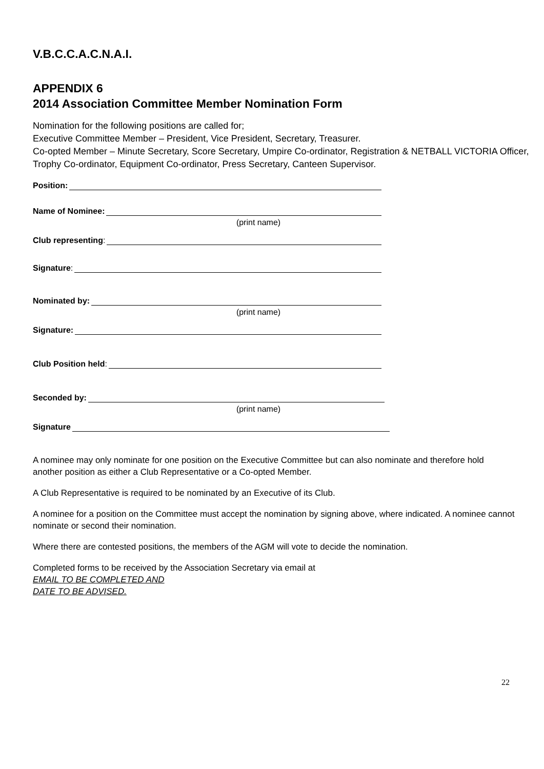V.B.C.C.A.C.N.A.I.
APPENDIX 6
2014 Association Committee Member Nomination Form
Nomination for the following positions are called for;
Executive Committee Member – President, Vice President, Secretary, Treasurer.
Co-opted Member – Minute Secretary, Score Secretary, Umpire Co-ordinator, Registration & NETBALL VICTORIA Officer, Trophy Co-ordinator, Equipment Co-ordinator, Press Secretary, Canteen Supervisor.
Position:
Name of Nominee:
(print name)
Club representing:
Signature:
Nominated by:
(print name)
Signature:
Club Position held:
Seconded by:
(print name)
Signature
A nominee may only nominate for one position on the Executive Committee but can also nominate and therefore hold another position as either a Club Representative or a Co-opted Member.
A Club Representative is required to be nominated by an Executive of its Club.
A nominee for a position on the Committee must accept the nomination by signing above, where indicated. A nominee cannot nominate or second their nomination.
Where there are contested positions, the members of the AGM will vote to decide the nomination.
Completed forms to be received by the Association Secretary via email at
EMAIL TO BE COMPLETED AND
DATE TO BE ADVISED.
22